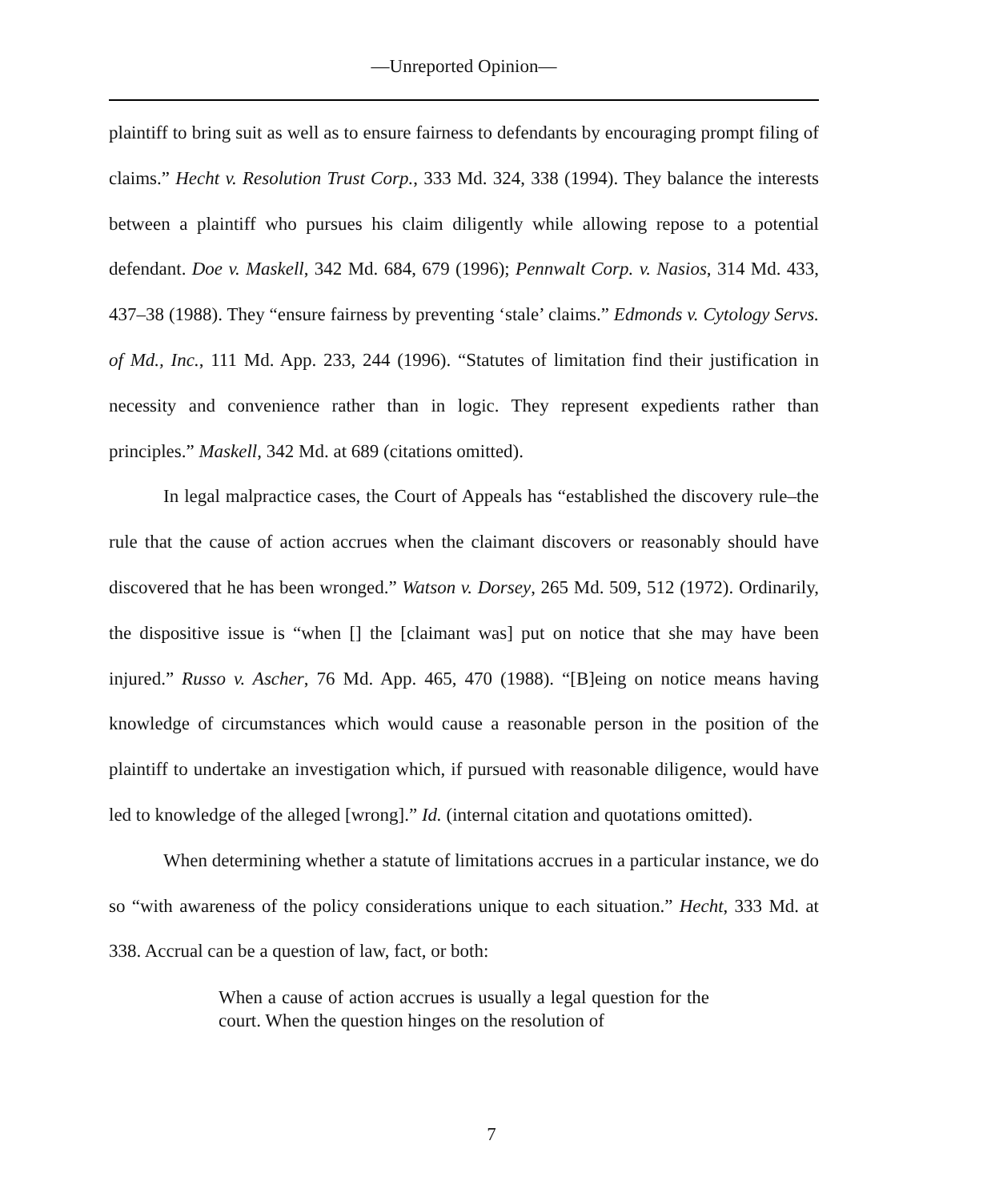—Unreported Opinion—
plaintiff to bring suit as well as to ensure fairness to defendants by encouraging prompt filing of claims.” Hecht v. Resolution Trust Corp., 333 Md. 324, 338 (1994). They balance the interests between a plaintiff who pursues his claim diligently while allowing repose to a potential defendant. Doe v. Maskell, 342 Md. 684, 679 (1996); Pennwalt Corp. v. Nasios, 314 Md. 433, 437–38 (1988). They “ensure fairness by preventing ‘stale’ claims.” Edmonds v. Cytology Servs. of Md., Inc., 111 Md. App. 233, 244 (1996). “Statutes of limitation find their justification in necessity and convenience rather than in logic. They represent expedients rather than principles.” Maskell, 342 Md. at 689 (citations omitted).
In legal malpractice cases, the Court of Appeals has “established the discovery rule–the rule that the cause of action accrues when the claimant discovers or reasonably should have discovered that he has been wronged.” Watson v. Dorsey, 265 Md. 509, 512 (1972). Ordinarily, the dispositive issue is “when [] the [claimant was] put on notice that she may have been injured.” Russo v. Ascher, 76 Md. App. 465, 470 (1988). “[B]eing on notice means having knowledge of circumstances which would cause a reasonable person in the position of the plaintiff to undertake an investigation which, if pursued with reasonable diligence, would have led to knowledge of the alleged [wrong].” Id. (internal citation and quotations omitted).
When determining whether a statute of limitations accrues in a particular instance, we do so “with awareness of the policy considerations unique to each situation.” Hecht, 333 Md. at 338. Accrual can be a question of law, fact, or both:
When a cause of action accrues is usually a legal question for the court. When the question hinges on the resolution of
7